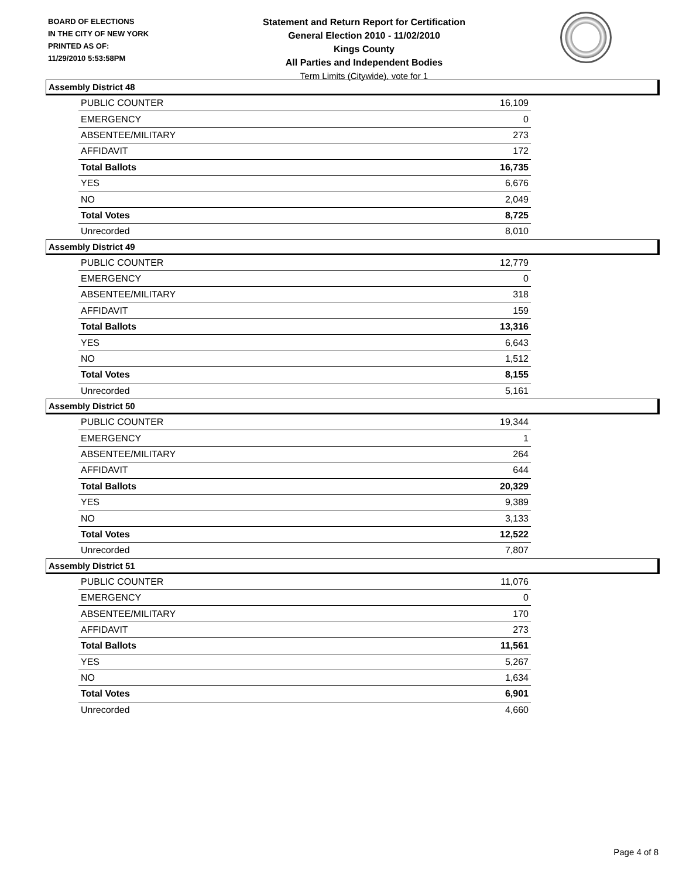BOARD OF ELECTIONS
IN THE CITY OF NEW YORK
PRINTED AS OF:
11/29/2010 5:53:58PM
Statement and Return Report for Certification
General Election 2010 - 11/02/2010
Kings County
All Parties and Independent Bodies
Term Limits (Citywide), vote for 1
Assembly District 48
| PUBLIC COUNTER | 16,109 |
| EMERGENCY | 0 |
| ABSENTEE/MILITARY | 273 |
| AFFIDAVIT | 172 |
| Total Ballots | 16,735 |
| YES | 6,676 |
| NO | 2,049 |
| Total Votes | 8,725 |
| Unrecorded | 8,010 |
Assembly District 49
| PUBLIC COUNTER | 12,779 |
| EMERGENCY | 0 |
| ABSENTEE/MILITARY | 318 |
| AFFIDAVIT | 159 |
| Total Ballots | 13,316 |
| YES | 6,643 |
| NO | 1,512 |
| Total Votes | 8,155 |
| Unrecorded | 5,161 |
Assembly District 50
| PUBLIC COUNTER | 19,344 |
| EMERGENCY | 1 |
| ABSENTEE/MILITARY | 264 |
| AFFIDAVIT | 644 |
| Total Ballots | 20,329 |
| YES | 9,389 |
| NO | 3,133 |
| Total Votes | 12,522 |
| Unrecorded | 7,807 |
Assembly District 51
| PUBLIC COUNTER | 11,076 |
| EMERGENCY | 0 |
| ABSENTEE/MILITARY | 170 |
| AFFIDAVIT | 273 |
| Total Ballots | 11,561 |
| YES | 5,267 |
| NO | 1,634 |
| Total Votes | 6,901 |
| Unrecorded | 4,660 |
Page 4 of 8